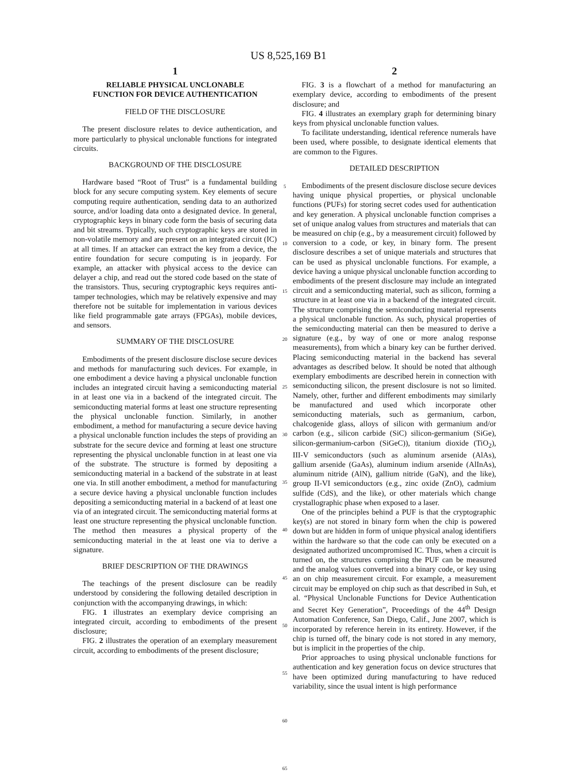US 8,525,169 B1
1
RELIABLE PHYSICAL UNCLONABLE
FUNCTION FOR DEVICE AUTHENTICATION
FIELD OF THE DISCLOSURE
The present disclosure relates to device authentication, and more particularly to physical unclonable functions for integrated circuits.
BACKGROUND OF THE DISCLOSURE
Hardware based “Root of Trust” is a fundamental building block for any secure computing system. Key elements of secure computing require authentication, sending data to an authorized source, and/or loading data onto a designated device. In general, cryptographic keys in binary code form the basis of securing data and bit streams. Typically, such cryptographic keys are stored in non-volatile memory and are present on an integrated circuit (IC) at all times. If an attacker can extract the key from a device, the entire foundation for secure computing is in jeopardy. For example, an attacker with physical access to the device can delayer a chip, and read out the stored code based on the state of the transistors. Thus, securing cryptographic keys requires anti-tamper technologies, which may be relatively expensive and may therefore not be suitable for implementation in various devices like field programmable gate arrays (FPGAs), mobile devices, and sensors.
SUMMARY OF THE DISCLOSURE
Embodiments of the present disclosure disclose secure devices and methods for manufacturing such devices. For example, in one embodiment a device having a physical unclonable function includes an integrated circuit having a semiconducting material in at least one via in a backend of the integrated circuit. The semiconducting material forms at least one structure representing the physical unclonable function. Similarly, in another embodiment, a method for manufacturing a secure device having a physical unclonable function includes the steps of providing an substrate for the secure device and forming at least one structure representing the physical unclonable function in at least one via of the substrate. The structure is formed by depositing a semiconducting material in a backend of the substrate in at least one via. In still another embodiment, a method for manufacturing a secure device having a physical unclonable function includes depositing a semiconducting material in a backend of at least one via of an integrated circuit. The semiconducting material forms at least one structure representing the physical unclonable function. The method then measures a physical property of the semiconducting material in the at least one via to derive a signature.
BRIEF DESCRIPTION OF THE DRAWINGS
The teachings of the present disclosure can be readily understood by considering the following detailed description in conjunction with the accompanying drawings, in which:
FIG. 1 illustrates an exemplary device comprising an integrated circuit, according to embodiments of the present disclosure;
FIG. 2 illustrates the operation of an exemplary measurement circuit, according to embodiments of the present disclosure;
5
10
15
20
25
30
35
40
45
50
55
60
65
2
FIG. 3 is a flowchart of a method for manufacturing an exemplary device, according to embodiments of the present disclosure; and
FIG. 4 illustrates an exemplary graph for determining binary keys from physical unclonable function values.
To facilitate understanding, identical reference numerals have been used, where possible, to designate identical elements that are common to the Figures.
DETAILED DESCRIPTION
Embodiments of the present disclosure disclose secure devices having unique physical properties, or physical unclonable functions (PUFs) for storing secret codes used for authentication and key generation. A physical unclonable function comprises a set of unique analog values from structures and materials that can be measured on chip (e.g., by a measurement circuit) followed by conversion to a code, or key, in binary form. The present disclosure describes a set of unique materials and structures that can be used as physical unclonable functions. For example, a device having a unique physical unclonable function according to embodiments of the present disclosure may include an integrated circuit and a semiconducting material, such as silicon, forming a structure in at least one via in a backend of the integrated circuit. The structure comprising the semiconducting material represents a physical unclonable function. As such, physical properties of the semiconducting material can then be measured to derive a signature (e.g., by way of one or more analog response measurements), from which a binary key can be further derived. Placing semiconducting material in the backend has several advantages as described below. It should be noted that although exemplary embodiments are described herein in connection with semiconducting silicon, the present disclosure is not so limited. Namely, other, further and different embodiments may similarly be manufactured and used which incorporate other semiconducting materials, such as germanium, carbon, chalcogenide glass, alloys of silicon with germanium and/or carbon (e.g., silicon carbide (SiC) silicon-germanium (SiGe), silicon-germanium-carbon (SiGeC)), titanium dioxide (TiO<sub>2</sub>), III-V semiconductors (such as aluminum arsenide (AlAs), gallium arsenide (GaAs), aluminum indium arsenide (AlInAs), aluminum nitride (AlN), gallium nitride (GaN), and the like), group II-VI semiconductors (e.g., zinc oxide (ZnO), cadmium sulfide (CdS), and the like), or other materials which change crystallographic phase when exposed to a laser.
One of the principles behind a PUF is that the cryptographic key(s) are not stored in binary form when the chip is powered down but are hidden in form of unique physical analog identifiers within the hardware so that the code can only be executed on a designated authorized uncompromised IC. Thus, when a circuit is turned on, the structures comprising the PUF can be measured and the analog values converted into a binary code, or key using an on chip measurement circuit. For example, a measurement circuit may be employed on chip such as that described in Suh, et al. “Physical Unclonable Functions for Device Authentication and Secret Key Generation”, Proceedings of the 44<sup>th</sup> Design Automation Conference, San Diego, Calif., June 2007, which is incorporated by reference herein in its entirety. However, if the chip is turned off, the binary code is not stored in any memory, but is implicit in the properties of the chip.
Prior approaches to using physical unclonable functions for authentication and key generation focus on device structures that have been optimized during manufacturing to have reduced variability, since the usual intent is high performance